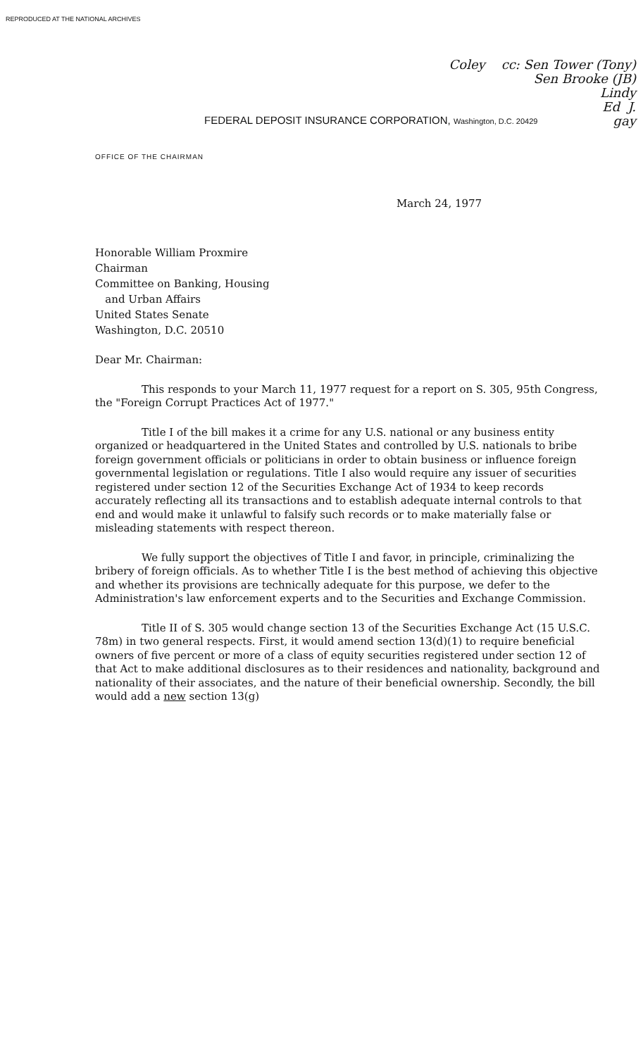REPRODUCED AT THE NATIONAL ARCHIVES
Coley cc: Sen Tower (Tony)
Sen Brooke (JB)
Lindy
Ed J.
gay
FEDERAL DEPOSIT INSURANCE CORPORATION, Washington, D.C. 20429
OFFICE OF THE CHAIRMAN
March 24, 1977
Honorable William Proxmire
Chairman
Committee on Banking, Housing
and Urban Affairs
United States Senate
Washington, D.C. 20510
Dear Mr. Chairman:
This responds to your March 11, 1977 request for a report on S. 305, 95th Congress, the "Foreign Corrupt Practices Act of 1977."
Title I of the bill makes it a crime for any U.S. national or any business entity organized or headquartered in the United States and controlled by U.S. nationals to bribe foreign government officials or politicians in order to obtain business or influence foreign governmental legislation or regulations. Title I also would require any issuer of securities registered under section 12 of the Securities Exchange Act of 1934 to keep records accurately reflecting all its transactions and to establish adequate internal controls to that end and would make it unlawful to falsify such records or to make materially false or misleading statements with respect thereon.
We fully support the objectives of Title I and favor, in principle, criminalizing the bribery of foreign officials. As to whether Title I is the best method of achieving this objective and whether its provisions are technically adequate for this purpose, we defer to the Administration's law enforcement experts and to the Securities and Exchange Commission.
Title II of S. 305 would change section 13 of the Securities Exchange Act (15 U.S.C. 78m) in two general respects. First, it would amend section 13(d)(1) to require beneficial owners of five percent or more of a class of equity securities registered under section 12 of that Act to make additional disclosures as to their residences and nationality, background and nationality of their associates, and the nature of their beneficial ownership. Secondly, the bill would add a new section 13(g)